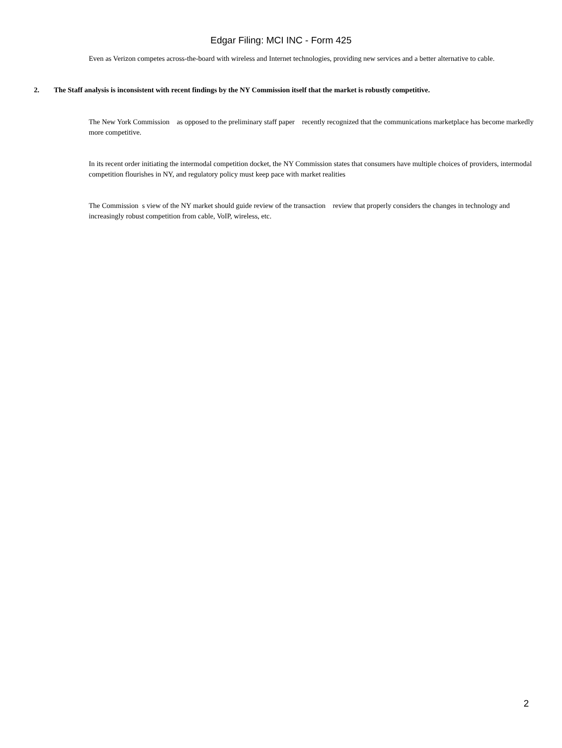Edgar Filing: MCI INC - Form 425
Even as Verizon competes across-the-board with wireless and Internet technologies, providing new services and a better alternative to cable.
2. The Staff analysis is inconsistent with recent findings by the NY Commission itself that the market is robustly competitive.
The New York Commission as opposed to the preliminary staff paper recently recognized that the communications marketplace has become markedly more competitive.
In its recent order initiating the intermodal competition docket, the NY Commission states that consumers have multiple choices of providers, intermodal competition flourishes in NY, and regulatory policy must keep pace with market realities
The Commission s view of the NY market should guide review of the transaction review that properly considers the changes in technology and increasingly robust competition from cable, VoIP, wireless, etc.
2